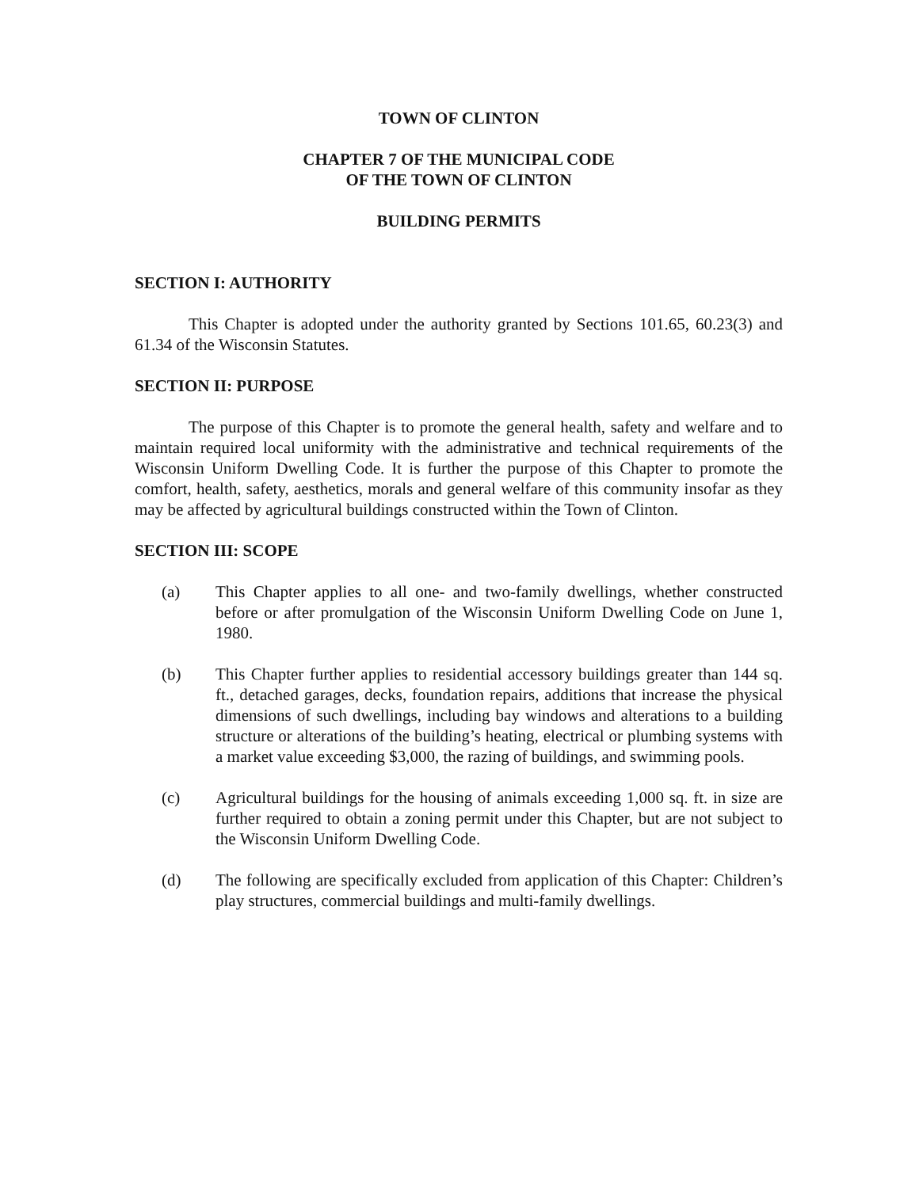TOWN OF CLINTON
CHAPTER 7 OF THE MUNICIPAL CODE
OF THE TOWN OF CLINTON
BUILDING PERMITS
SECTION I: AUTHORITY
This Chapter is adopted under the authority granted by Sections 101.65, 60.23(3) and 61.34 of the Wisconsin Statutes.
SECTION II: PURPOSE
The purpose of this Chapter is to promote the general health, safety and welfare and to maintain required local uniformity with the administrative and technical requirements of the Wisconsin Uniform Dwelling Code. It is further the purpose of this Chapter to promote the comfort, health, safety, aesthetics, morals and general welfare of this community insofar as they may be affected by agricultural buildings constructed within the Town of Clinton.
SECTION III: SCOPE
(a) This Chapter applies to all one- and two-family dwellings, whether constructed before or after promulgation of the Wisconsin Uniform Dwelling Code on June 1, 1980.
(b) This Chapter further applies to residential accessory buildings greater than 144 sq. ft., detached garages, decks, foundation repairs, additions that increase the physical dimensions of such dwellings, including bay windows and alterations to a building structure or alterations of the building’s heating, electrical or plumbing systems with a market value exceeding $3,000, the razing of buildings, and swimming pools.
(c) Agricultural buildings for the housing of animals exceeding 1,000 sq. ft. in size are further required to obtain a zoning permit under this Chapter, but are not subject to the Wisconsin Uniform Dwelling Code.
(d) The following are specifically excluded from application of this Chapter: Children’s play structures, commercial buildings and multi-family dwellings.